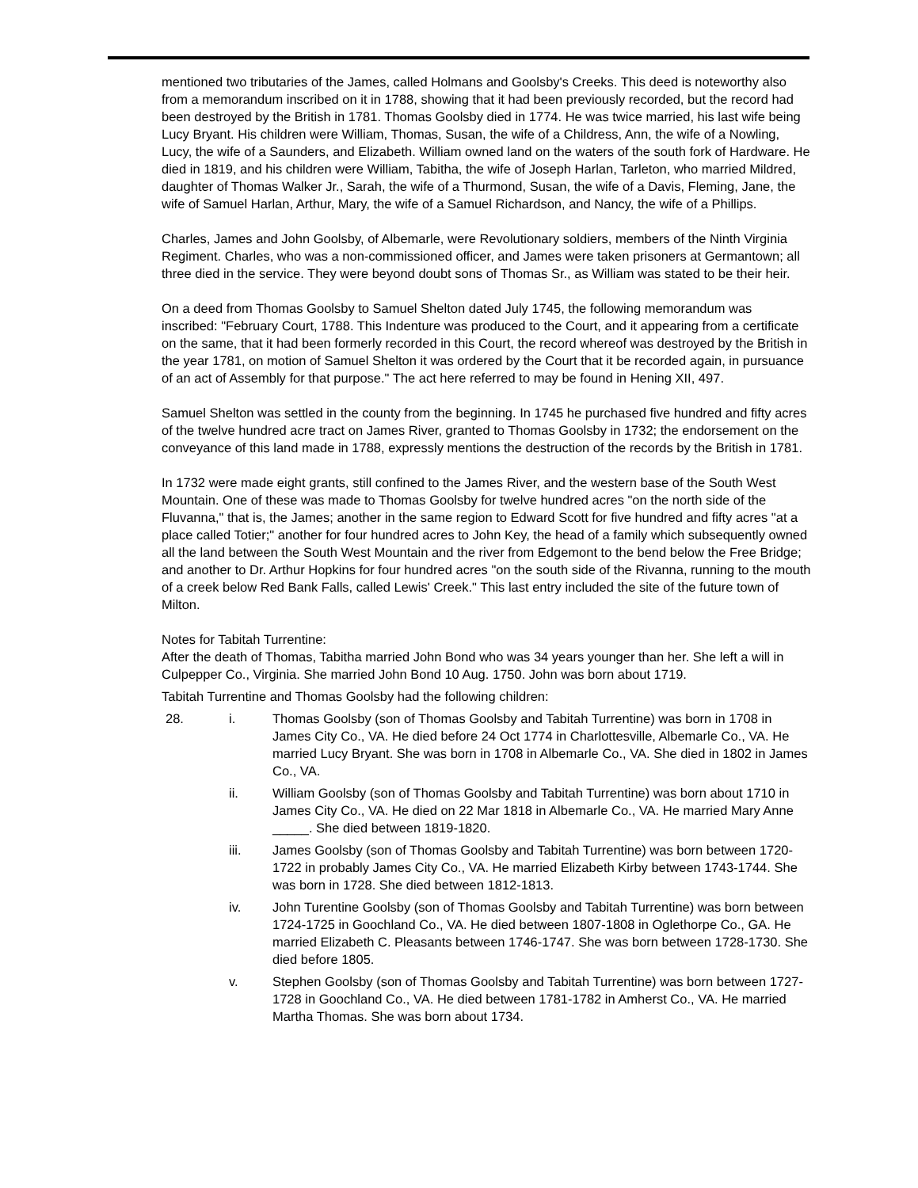mentioned two tributaries of the James, called Holmans and Goolsby's Creeks. This deed is noteworthy also from a memorandum inscribed on it in 1788, showing that it had been previously recorded, but the record had been destroyed by the British in 1781. Thomas Goolsby died in 1774. He was twice married, his last wife being Lucy Bryant. His children were William, Thomas, Susan, the wife of a Childress, Ann, the wife of a Nowling, Lucy, the wife of a Saunders, and Elizabeth. William owned land on the waters of the south fork of Hardware. He died in 1819, and his children were William, Tabitha, the wife of Joseph Harlan, Tarleton, who married Mildred, daughter of Thomas Walker Jr., Sarah, the wife of a Thurmond, Susan, the wife of a Davis, Fleming, Jane, the wife of Samuel Harlan, Arthur, Mary, the wife of a Samuel Richardson, and Nancy, the wife of a Phillips.
Charles, James and John Goolsby, of Albemarle, were Revolutionary soldiers, members of the Ninth Virginia Regiment. Charles, who was a non-commissioned officer, and James were taken prisoners at Germantown; all three died in the service. They were beyond doubt sons of Thomas Sr., as William was stated to be their heir.
On a deed from Thomas Goolsby to Samuel Shelton dated July 1745, the following memorandum was inscribed: "February Court, 1788. This Indenture was produced to the Court, and it appearing from a certificate on the same, that it had been formerly recorded in this Court, the record whereof was destroyed by the British in the year 1781, on motion of Samuel Shelton it was ordered by the Court that it be recorded again, in pursuance of an act of Assembly for that purpose." The act here referred to may be found in Hening XII, 497.
Samuel Shelton was settled in the county from the beginning. In 1745 he purchased five hundred and fifty acres of the twelve hundred acre tract on James River, granted to Thomas Goolsby in 1732; the endorsement on the conveyance of this land made in 1788, expressly mentions the destruction of the records by the British in 1781.
In 1732 were made eight grants, still confined to the James River, and the western base of the South West Mountain. One of these was made to Thomas Goolsby for twelve hundred acres "on the north side of the Fluvanna," that is, the James; another in the same region to Edward Scott for five hundred and fifty acres "at a place called Totier;" another for four hundred acres to John Key, the head of a family which subsequently owned all the land between the South West Mountain and the river from Edgemont to the bend below the Free Bridge; and another to Dr. Arthur Hopkins for four hundred acres "on the south side of the Rivanna, running to the mouth of a creek below Red Bank Falls, called Lewis' Creek." This last entry included the site of the future town of Milton.
Notes for Tabitah Turrentine:
After the death of Thomas, Tabitha married John Bond who was 34 years younger than her. She left a will in Culpepper Co., Virginia. She married John Bond 10 Aug. 1750. John was born about 1719.
Tabitah Turrentine and Thomas Goolsby had the following children:
28. i. Thomas Goolsby (son of Thomas Goolsby and Tabitah Turrentine) was born in 1708 in James City Co., VA. He died before 24 Oct 1774 in Charlottesville, Albemarle Co., VA. He married Lucy Bryant. She was born in 1708 in Albemarle Co., VA. She died in 1802 in James Co., VA.
ii. William Goolsby (son of Thomas Goolsby and Tabitah Turrentine) was born about 1710 in James City Co., VA. He died on 22 Mar 1818 in Albemarle Co., VA. He married Mary Anne _____. She died between 1819-1820.
iii. James Goolsby (son of Thomas Goolsby and Tabitah Turrentine) was born between 1720-1722 in probably James City Co., VA. He married Elizabeth Kirby between 1743-1744. She was born in 1728. She died between 1812-1813.
iv. John Turentine Goolsby (son of Thomas Goolsby and Tabitah Turrentine) was born between 1724-1725 in Goochland Co., VA. He died between 1807-1808 in Oglethorpe Co., GA. He married Elizabeth C. Pleasants between 1746-1747. She was born between 1728-1730. She died before 1805.
v. Stephen Goolsby (son of Thomas Goolsby and Tabitah Turrentine) was born between 1727-1728 in Goochland Co., VA. He died between 1781-1782 in Amherst Co., VA. He married Martha Thomas. She was born about 1734.